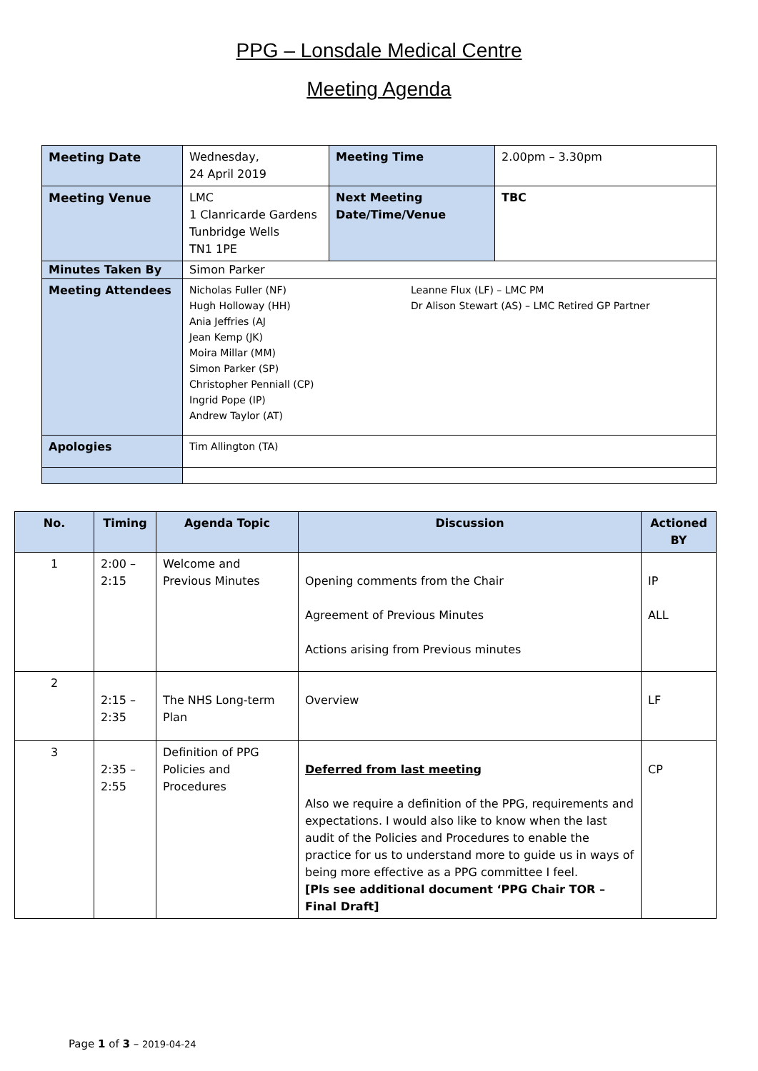PPG – Lonsdale Medical Centre
Meeting Agenda
| Meeting Date | Wednesday, 24 April 2019 | Meeting Time | 2.00pm – 3.30pm |
| Meeting Venue | LMC 1 Clanricarde Gardens Tunbridge Wells TN1 1PE | Next Meeting Date/Time/Venue | TBC |
| Minutes Taken By | Simon Parker | | |
| Meeting Attendees | Nicholas Fuller (NF) Hugh Holloway (HH) Ania Jeffries (AJ Jean Kemp (JK) Moira Millar (MM) Simon Parker (SP) Christopher Penniall (CP) Ingrid Pope (IP) Andrew Taylor (AT) Leanne Flux (LF) – LMC PM Dr Alison Stewart (AS) – LMC Retired GP Partner | | |
| Apologies | Tim Allington (TA) | | |
| No. | Timing | Agenda Topic | Discussion | Actioned BY |
| --- | --- | --- | --- | --- |
| 1 | 2:00 – 2:15 | Welcome and Previous Minutes | Opening comments from the Chair Agreement of Previous Minutes Actions arising from Previous minutes | IP ALL |
| 2 | 2:15 – 2:35 | The NHS Long-term Plan | Overview | LF |
| 3 | 2:35 – 2:55 | Definition of PPG Policies and Procedures | Deferred from last meeting Also we require a definition of the PPG, requirements and expectations. I would also like to know when the last audit of the Policies and Procedures to enable the practice for us to understand more to guide us in ways of being more effective as a PPG committee I feel. [Pls see additional document ‘PPG Chair TOR – Final Draft] | CP |
Page 1 of 3 – 2019-04-24